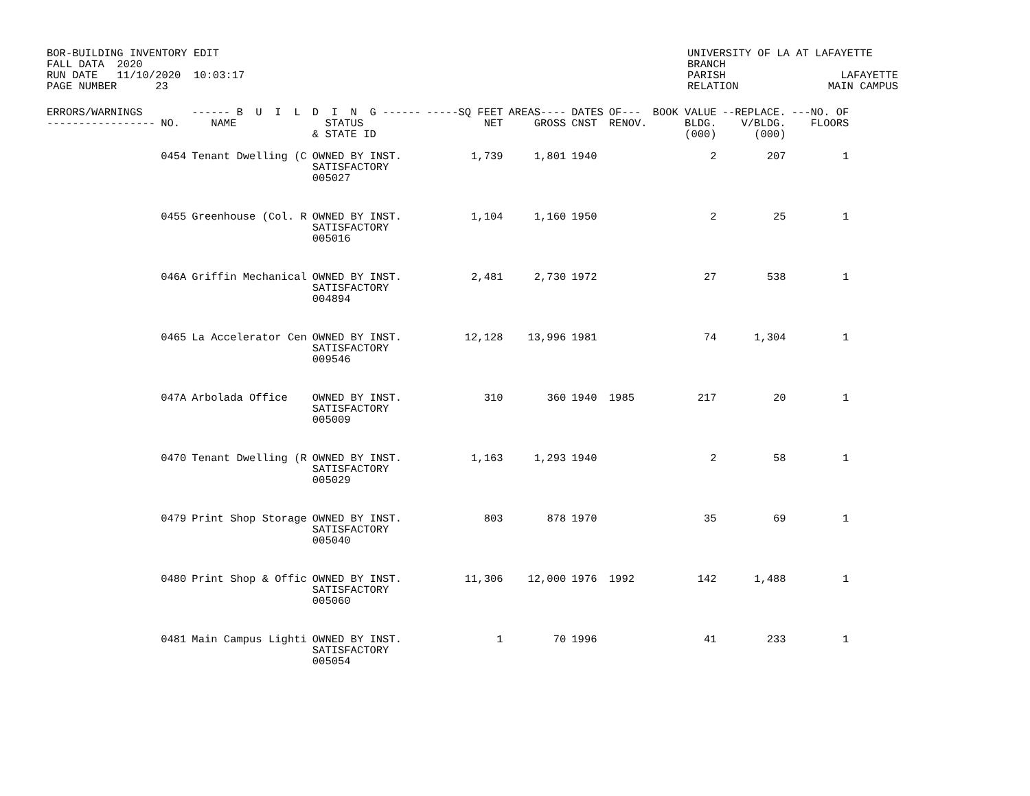BOR-BUILDING INVENTORY EDIT
FALL DATA  2020
RUN DATE   11/10/2020  10:03:17
PAGE NUMBER      23
UNIVERSITY OF LA AT LAFAYETTE
BRANCH
PARISH                  LAFAYETTE
RELATION              MAIN CAMPUS
| ERRORS/WARNINGS ----------------- | NO. | ------ B U I L NAME | D I N G ------ STATUS & STATE ID | -----SQ FEET NET | AREAS---- GROSS | DATES CNST | OF--- RENOV. | BOOK VALUE BLDG. (000) | --REPLACE. V/BLDG. (000) | ---NO. OF FLOORS |
| --- | --- | --- | --- | --- | --- | --- | --- | --- | --- | --- |
| | 0454 | Tenant Dwelling (C | OWNED BY INST. SATISFACTORY 005027 | 1,739 | 1,801 | 1940 | | 2 | 207 | 1 |
| | 0455 | Greenhouse (Col. R | OWNED BY INST. SATISFACTORY 005016 | 1,104 | 1,160 | 1950 | | 2 | 25 | 1 |
| | 046A | Griffin Mechanical | OWNED BY INST. SATISFACTORY 004894 | 2,481 | 2,730 | 1972 | | 27 | 538 | 1 |
| | 0465 | La Accelerator Cen | OWNED BY INST. SATISFACTORY 009546 | 12,128 | 13,996 | 1981 | | 74 | 1,304 | 1 |
| | 047A | Arbolada Office | OWNED BY INST. SATISFACTORY 005009 | 310 | 360 | 1940 | 1985 | 217 | 20 | 1 |
| | 0470 | Tenant Dwelling (R | OWNED BY INST. SATISFACTORY 005029 | 1,163 | 1,293 | 1940 | | 2 | 58 | 1 |
| | 0479 | Print Shop Storage | OWNED BY INST. SATISFACTORY 005040 | 803 | 878 | 1970 | | 35 | 69 | 1 |
| | 0480 | Print Shop & Offic | OWNED BY INST. SATISFACTORY 005060 | 11,306 | 12,000 | 1976 | 1992 | 142 | 1,488 | 1 |
| | 0481 | Main Campus Lighti | OWNED BY INST. SATISFACTORY 005054 | 1 | 70 | 1996 | | 41 | 233 | 1 |